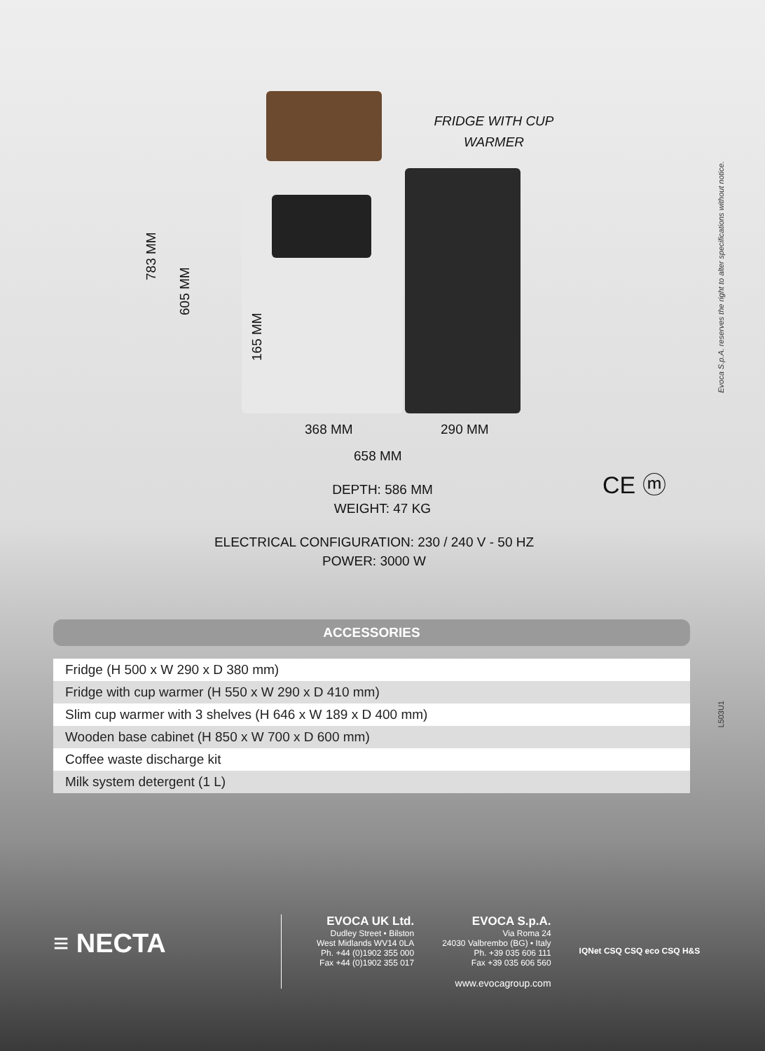FRIDGE WITH CUP WARMER
783 MM
605 MM
165 MM
368 MM 290 MM
658 MM
CE ⓜ
DEPTH: 586 MM
WEIGHT: 47 KG
ELECTRICAL CONFIGURATION: 230 / 240 V - 50 HZ
POWER: 3000 W
ACCESSORIES
| Fridge (H 500 x W 290 x D 380 mm) |
| Fridge with cup warmer (H 550 x W 290 x D 410 mm) |
| Slim cup warmer with 3 shelves (H 646 x W 189 x D 400 mm) |
| Wooden base cabinet (H 850 x W 700 x D 600 mm) |
| Coffee waste discharge kit |
| Milk system detergent (1 L) |
Evoca S.p.A. reserves the right to alter specifications without notice.
L503U1
≡ NECTA
EVOCA UK Ltd.
Dudley Street • Bilston
West Midlands WV14 0LA
Ph. +44 (0)1902 355 000
Fax +44 (0)1902 355 017
EVOCA S.p.A.
Via Roma 24
24030 Valbrembo (BG) • Italy
Ph. +39 035 606 111
Fax +39 035 606 560
www.evocagroup.com
IQNet CSQ CSQ eco CSQ H&S